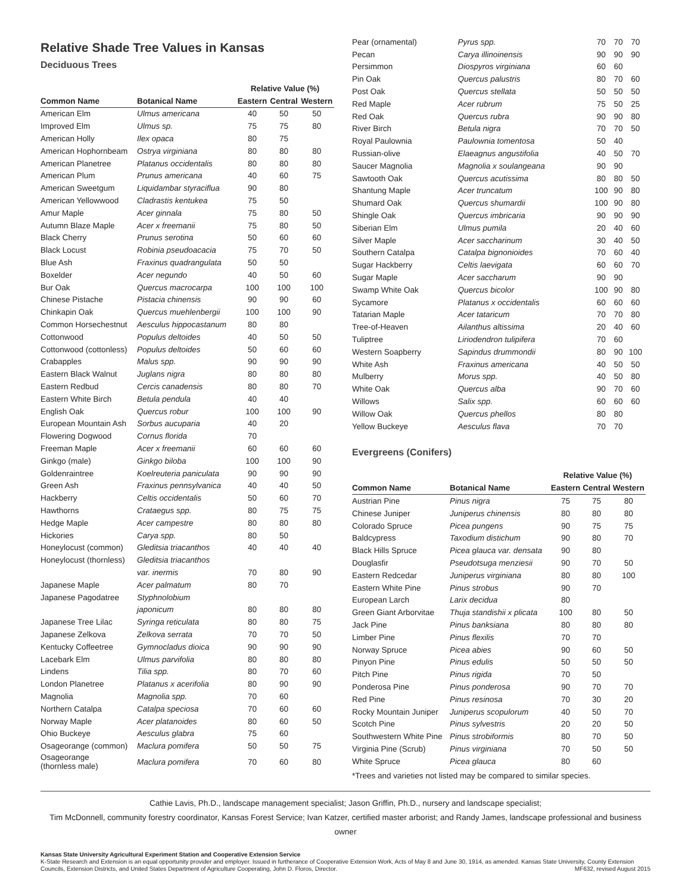Relative Shade Tree Values in Kansas
Deciduous Trees
| | | Relative Value (%) | | |
| --- | --- | --- | --- | --- |
| Common Name | Botanical Name | Eastern | Central | Western |
| American Elm | Ulmus americana | 40 | 50 | 50 |
| Improved Elm | Ulmus sp. | 75 | 75 | 80 |
| American Holly | Ilex opaca | 80 | 75 | |
| American Hophornbeam | Ostrya virginiana | 80 | 80 | 80 |
| American Planetree | Platanus occidentalis | 80 | 80 | 80 |
| American Plum | Prunus americana | 40 | 60 | 75 |
| American Sweetgum | Liquidambar styraciflua | 90 | 80 | |
| American Yellowwood | Cladrastis kentukea | 75 | 50 | |
| Amur Maple | Acer ginnala | 75 | 80 | 50 |
| Autumn Blaze Maple | Acer x freemanii | 75 | 80 | 50 |
| Black Cherry | Prunus serotina | 50 | 60 | 60 |
| Black Locust | Robinia pseudoacacia | 75 | 70 | 50 |
| Blue Ash | Fraxinus quadrangulata | 50 | 50 | |
| Boxelder | Acer negundo | 40 | 50 | 60 |
| Bur Oak | Quercus macrocarpa | 100 | 100 | 100 |
| Chinese Pistache | Pistacia chinensis | 90 | 90 | 60 |
| Chinkapin Oak | Quercus muehlenbergii | 100 | 100 | 90 |
| Common Horsechestnut | Aesculus hippocastanum | 80 | 80 | |
| Cottonwood | Populus deltoides | 40 | 50 | 50 |
| Cottonwood (cottonless) | Populus deltoides | 50 | 60 | 60 |
| Crabapples | Malus spp. | 90 | 90 | 90 |
| Eastern Black Walnut | Juglans nigra | 80 | 80 | 80 |
| Eastern Redbud | Cercis canadensis | 80 | 80 | 70 |
| Eastern White Birch | Betula pendula | 40 | 40 | |
| English Oak | Quercus robur | 100 | 100 | 90 |
| European Mountain Ash | Sorbus aucuparia | 40 | 20 | |
| Flowering Dogwood | Cornus florida | 70 | | |
| Freeman Maple | Acer x freemanii | 60 | 60 | 60 |
| Ginkgo (male) | Ginkgo biloba | 100 | 100 | 90 |
| Goldenraintree | Koelreuteria paniculata | 90 | 90 | 90 |
| Green Ash | Fraxinus pennsylvanica | 40 | 40 | 50 |
| Hackberry | Celtis occidentalis | 50 | 60 | 70 |
| Hawthorns | Crataegus spp. | 80 | 75 | 75 |
| Hedge Maple | Acer campestre | 80 | 80 | 80 |
| Hickories | Carya spp. | 80 | 50 | |
| Honeylocust (common) | Gleditsia triacanthos | 40 | 40 | 40 |
| Honeylocust (thornless) | Gleditsia triacanthos | | | |
| | var. inermis | 70 | 80 | 90 |
| Japanese Maple | Acer palmatum | 80 | 70 | |
| Japanese Pagodatree | Styphnolobium | | | |
| | japonicum | 80 | 80 | 80 |
| Japanese Tree Lilac | Syringa reticulata | 80 | 80 | 75 |
| Japanese Zelkova | Zelkova serrata | 70 | 70 | 50 |
| Kentucky Coffeetree | Gymnocladus dioica | 90 | 90 | 90 |
| Lacebark Elm | Ulmus parvifolia | 80 | 80 | 80 |
| Lindens | Tilia spp. | 80 | 70 | 60 |
| London Planetree | Platanus x acerifolia | 80 | 90 | 90 |
| Magnolia | Magnolia spp. | 70 | 60 | |
| Northern Catalpa | Catalpa speciosa | 70 | 60 | 60 |
| Norway Maple | Acer platanoides | 80 | 60 | 50 |
| Ohio Buckeye | Aesculus glabra | 75 | 60 | |
| Osageorange (common) | Maclura pomifera | 50 | 50 | 75 |
| Osageorange (thornless male) | Maclura pomifera | 70 | 60 | 80 |
| Pear (ornamental) | Pyrus spp. | 70 | 70 | 70 |
| Pecan | Carya illinoinensis | 90 | 90 | 90 |
| Persimmon | Diospyros virginiana | 60 | 60 | |
| Pin Oak | Quercus palustris | 80 | 70 | 60 |
| Post Oak | Quercus stellata | 50 | 50 | 50 |
| Red Maple | Acer rubrum | 75 | 50 | 25 |
| Red Oak | Quercus rubra | 90 | 90 | 80 |
| River Birch | Betula nigra | 70 | 70 | 50 |
| Royal Paulownia | Paulownia tomentosa | 50 | 40 | |
| Russian-olive | Elaeagnus angustifolia | 40 | 50 | 70 |
| Saucer Magnolia | Magnolia x soulangeana | 90 | 90 | |
| Sawtooth Oak | Quercus acutissima | 80 | 80 | 50 |
| Shantung Maple | Acer truncatum | 100 | 90 | 80 |
| Shumard Oak | Quercus shumardii | 100 | 90 | 80 |
| Shingle Oak | Quercus imbricaria | 90 | 90 | 90 |
| Siberian Elm | Ulmus pumila | 20 | 40 | 60 |
| Silver Maple | Acer saccharinum | 30 | 40 | 50 |
| Southern Catalpa | Catalpa bignonioides | 70 | 60 | 40 |
| Sugar Hackberry | Celtis laevigata | 60 | 60 | 70 |
| Sugar Maple | Acer saccharum | 90 | 90 | |
| Swamp White Oak | Quercus bicolor | 100 | 90 | 80 |
| Sycamore | Platanus x occidentalis | 60 | 60 | 60 |
| Tatarian Maple | Acer tataricum | 70 | 70 | 80 |
| Tree-of-Heaven | Ailanthus altissima | 20 | 40 | 60 |
| Tuliptree | Liriodendron tulipifera | 70 | 60 | |
| Western Soapberry | Sapindus drummondii | 80 | 90 | 100 |
| White Ash | Fraxinus americana | 40 | 50 | 50 |
| Mulberry | Morus spp. | 40 | 50 | 80 |
| White Oak | Quercus alba | 90 | 70 | 60 |
| Willows | Salix spp. | 60 | 60 | 60 |
| Willow Oak | Quercus phellos | 80 | 80 | |
| Yellow Buckeye | Aesculus flava | 70 | 70 | |
Evergreens (Conifers)
| | | Relative Value (%) | | |
| --- | --- | --- | --- | --- |
| Common Name | Botanical Name | Eastern | Central | Western |
| Austrian Pine | Pinus nigra | 75 | 75 | 80 |
| Chinese Juniper | Juniperus chinensis | 80 | 80 | 80 |
| Colorado Spruce | Picea pungens | 90 | 75 | 75 |
| Baldcypress | Taxodium distichum | 90 | 80 | 70 |
| Black Hills Spruce | Picea glauca var. densata | 90 | 80 | |
| Douglasfir | Pseudotsuga menziesii | 90 | 70 | 50 |
| Eastern Redcedar | Juniperus virginiana | 80 | 80 | 100 |
| Eastern White Pine | Pinus strobus | 90 | 70 | |
| European Larch | Larix decidua | 80 | | |
| Green Giant Arborvitae | Thuja standishii x plicata | 100 | 80 | 50 |
| Jack Pine | Pinus banksiana | 80 | 80 | 80 |
| Limber Pine | Pinus flexilis | 70 | 70 | |
| Norway Spruce | Picea abies | 90 | 60 | 50 |
| Pinyon Pine | Pinus edulis | 50 | 50 | 50 |
| Pitch Pine | Pinus rigida | 70 | 50 | |
| Ponderosa Pine | Pinus ponderosa | 90 | 70 | 70 |
| Red Pine | Pinus resinosa | 70 | 30 | 20 |
| Rocky Mountain Juniper | Juniperus scopulorum | 40 | 50 | 70 |
| Scotch Pine | Pinus sylvestris | 20 | 20 | 50 |
| Southwestern White Pine | Pinus strobiformis | 80 | 70 | 50 |
| Virginia Pine (Scrub) | Pinus virginiana | 70 | 50 | 50 |
| White Spruce | Picea glauca | 80 | 60 | |
*Trees and varieties not listed may be compared to similar species.
Cathie Lavis, Ph.D., landscape management specialist; Jason Griffin, Ph.D., nursery and landscape specialist;
Tim McDonnell, community forestry coordinator, Kansas Forest Service; Ivan Katzer, certified master arborist; and Randy James, landscape professional and business owner
Kansas State University Agricultural Experiment Station and Cooperative Extension Service
K-State Research and Extension is an equal opportunity provider and employer. Issued in furtherance of Cooperative Extension Work, Acts of May 8 and June 30, 1914, as amended. Kansas State University, County Extension Councils, Extension Districts, and United States Department of Agriculture Cooperating, John D. Floros, Director. MF632, revised August 2015